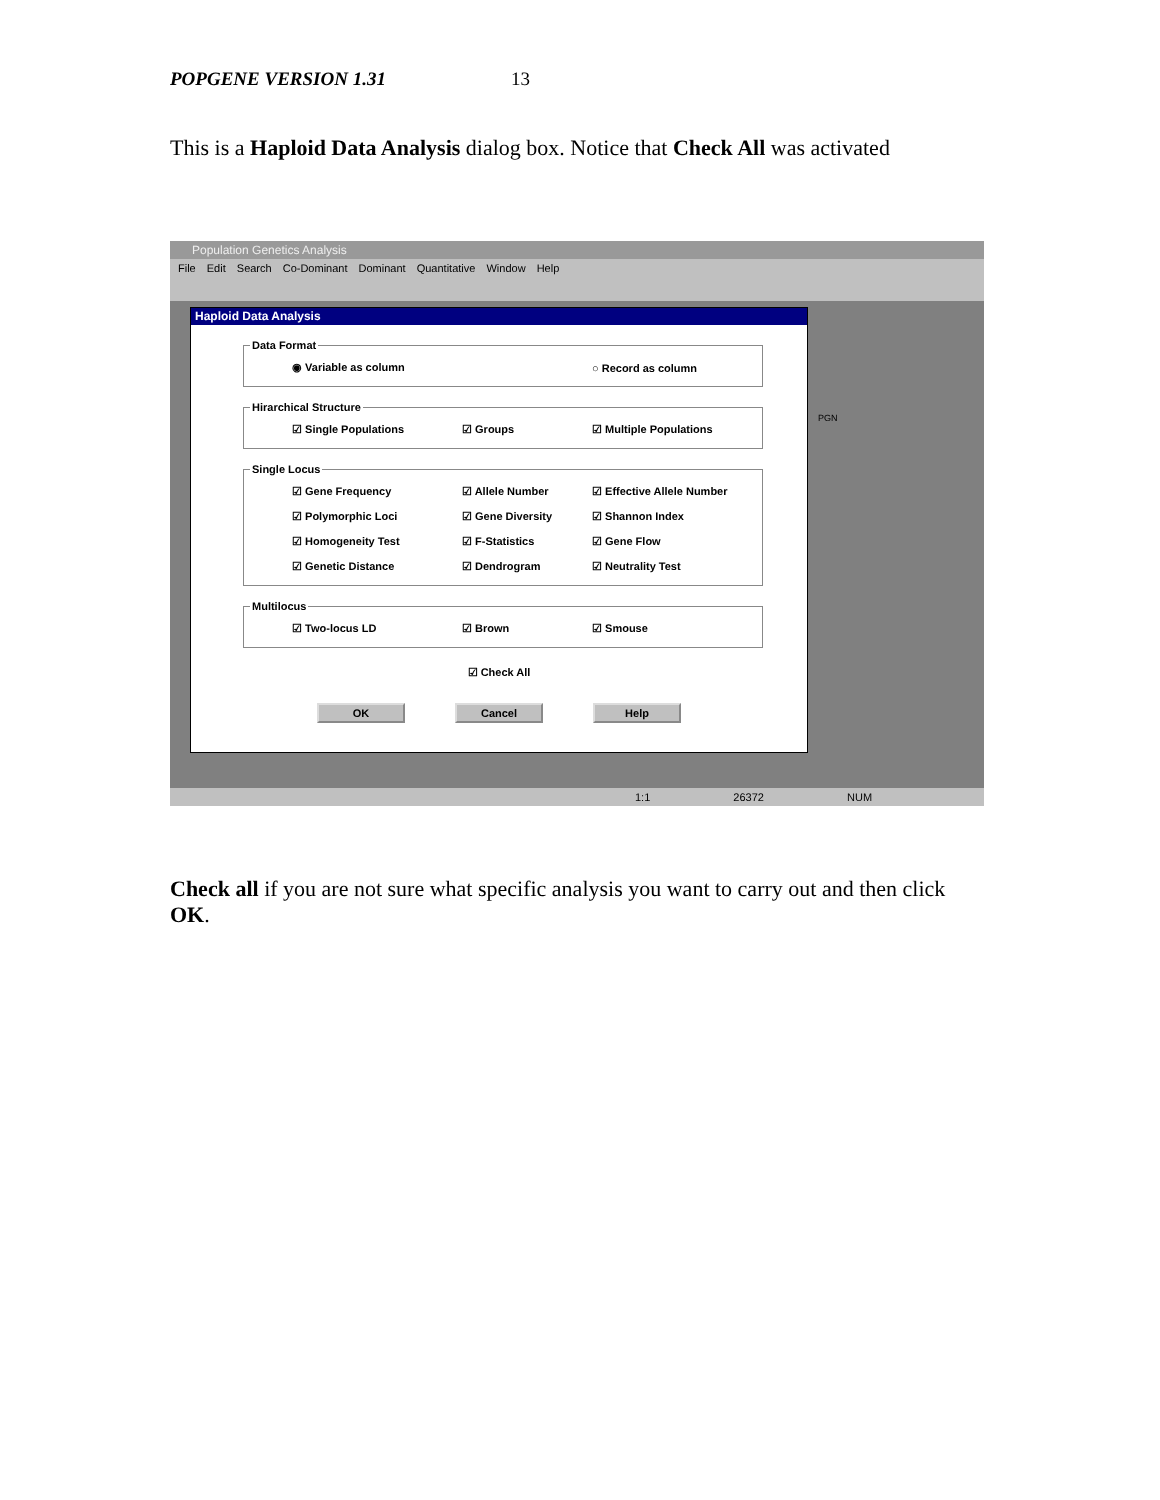POPGENE VERSION 1.31 13
This is a Haploid Data Analysis dialog box. Notice that Check All was activated
Population Genetics Analysis
File Edit Search Co-Dominant Dominant Quantitative Window Help
Haploid Data Analysis
Data Format
◉ Variable as column ○ Record as column
Hirarchical Structure
☑ Single Populations ☑ Groups ☑ Multiple Populations
Single Locus
☑ Gene Frequency ☑ Allele Number ☑ Effective Allele Number
☑ Polymorphic Loci ☑ Gene Diversity ☑ Shannon Index
☑ Homogeneity Test ☑ F-Statistics ☑ Gene Flow
☑ Genetic Distance ☑ Dendrogram ☑ Neutrality Test
Multilocus
☑ Two-locus LD ☑ Brown ☑ Smouse
☑ Check All
OK Cancel Help
PGN
1:1 26372 NUM
​Check all if you are not sure what specific analysis you want to carry out and then click OK.